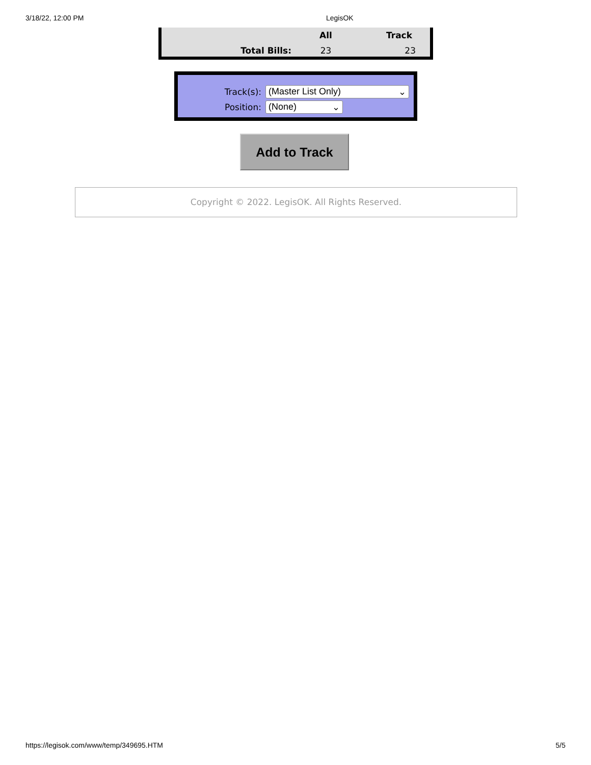3/18/22, 12:00 PM LegisOK
| | All | Track |
| --- | --- | --- |
| Total Bills: | 23 | 23 |
Track(s): (Master List Only) ⌄
Position: (None) ⌄
Add to Track
Copyright © 2022. LegisOK. All Rights Reserved.
https://legisok.com/www/temp/349695.HTM 5/5